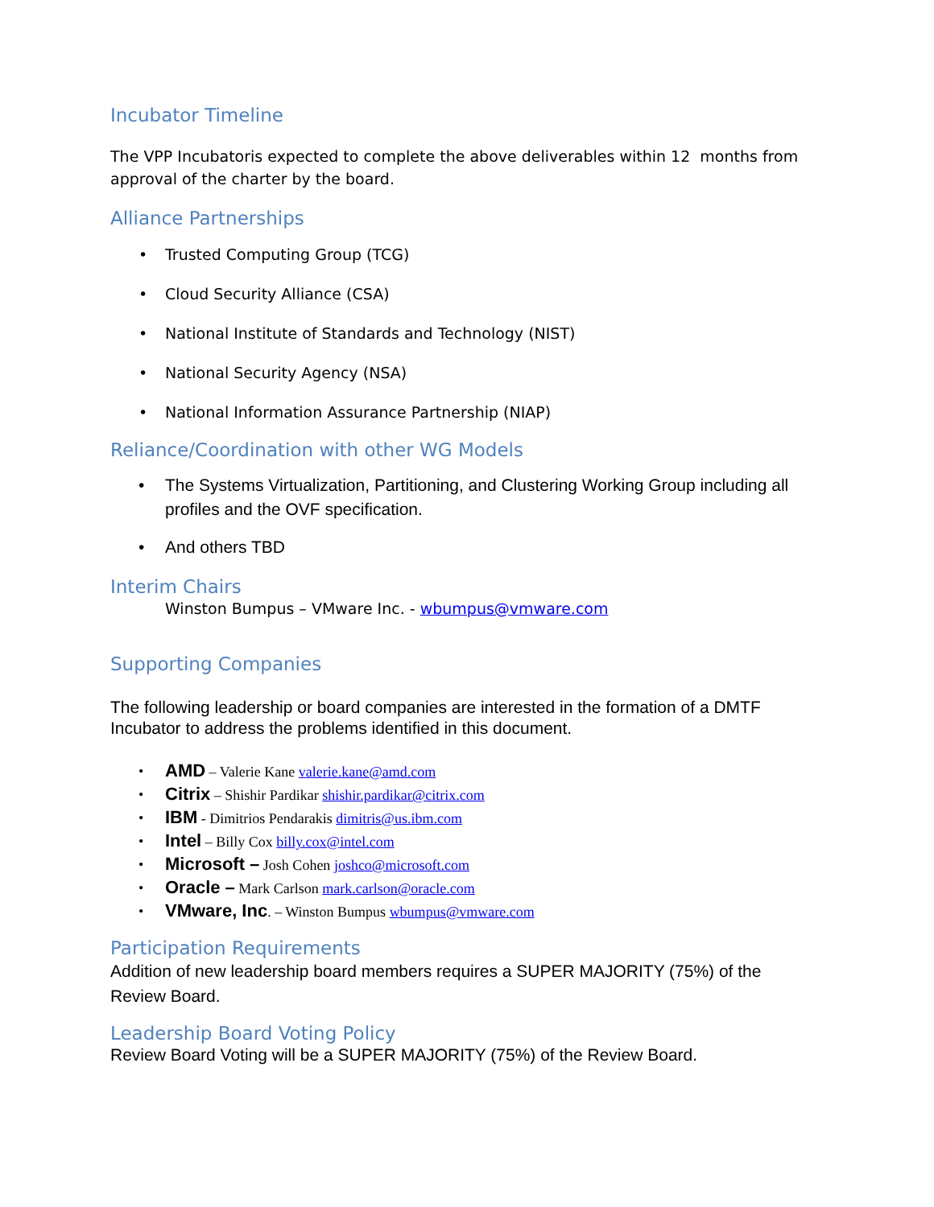Incubator Timeline
The VPP Incubatoris expected to complete the above deliverables within 12 months from approval of the charter by the board.
Alliance Partnerships
• Trusted Computing Group (TCG)
• Cloud Security Alliance (CSA)
• National Institute of Standards and Technology (NIST)
• National Security Agency (NSA)
• National Information Assurance Partnership (NIAP)
Reliance/Coordination with other WG Models
• The Systems Virtualization, Partitioning, and Clustering Working Group including all profiles and the OVF specification.
• And others TBD
Interim Chairs
Winston Bumpus – VMware Inc. - wbumpus@vmware.com
Supporting Companies
The following leadership or board companies are interested in the formation of a DMTF Incubator to address the problems identified in this document.
• AMD – Valerie Kane valerie.kane@amd.com
• Citrix – Shishir Pardikar shishir.pardikar@citrix.com
• IBM - Dimitrios Pendarakis dimitris@us.ibm.com
• Intel – Billy Cox billy.cox@intel.com
• Microsoft – Josh Cohen joshco@microsoft.com
• Oracle – Mark Carlson mark.carlson@oracle.com
• VMware, Inc. – Winston Bumpus wbumpus@vmware.com
Participation Requirements
Addition of new leadership board members requires a SUPER MAJORITY (75%) of the Review Board.
Leadership Board Voting Policy
Review Board Voting will be a SUPER MAJORITY (75%) of the Review Board.